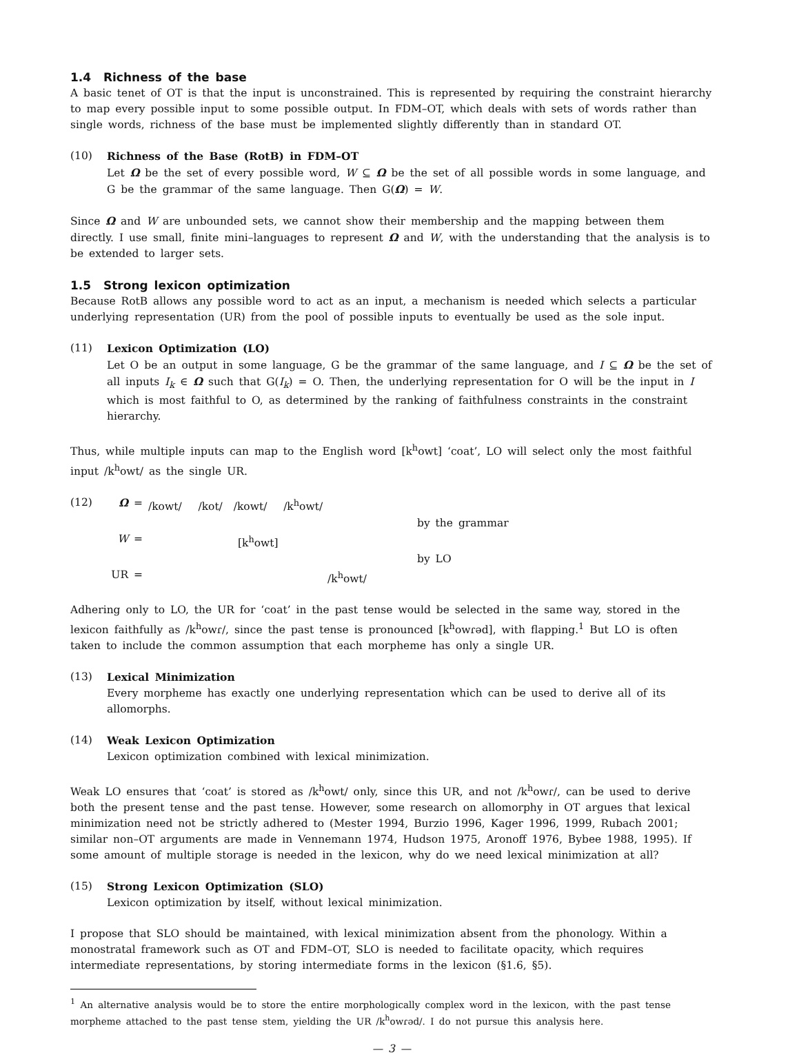1.4 Richness of the base
A basic tenet of OT is that the input is unconstrained. This is represented by requiring the constraint hierarchy to map every possible input to some possible output. In FDM–OT, which deals with sets of words rather than single words, richness of the base must be implemented slightly differently than in standard OT.
(10) Richness of the Base (RotB) in FDM–OT
Let Ω be the set of every possible word, W ⊆ Ω be the set of all possible words in some language, and G be the grammar of the same language. Then G(Ω) = W.
Since Ω and W are unbounded sets, we cannot show their membership and the mapping between them directly. I use small, finite mini–languages to represent Ω and W, with the understanding that the analysis is to be extended to larger sets.
1.5 Strong lexicon optimization
Because RotB allows any possible word to act as an input, a mechanism is needed which selects a particular underlying representation (UR) from the pool of possible inputs to eventually be used as the sole input.
(11) Lexicon Optimization (LO)
Let O be an output in some language, G be the grammar of the same language, and I ⊆ Ω be the set of all inputs I<sub>k</sub> ∈ Ω such that G(I<sub>k</sub>) = O. Then, the underlying representation for O will be the input in I which is most faithful to O, as determined by the ranking of faithfulness constraints in the constraint hierarchy.
Thus, while multiple inputs can map to the English word [k<sup>h</sup>owt] ‘coat’, LO will select only the most faithful input /k<sup>h</sup>owt/ as the single UR.
(12)
Ω =
/kowt/ /kot/ /kowt/ /k<sup>h</sup>owt/
by the grammar
W =
[k<sup>h</sup>owt]
by LO
UR =
/k<sup>h</sup>owt/
Adhering only to LO, the UR for ‘coat’ in the past tense would be selected in the same way, stored in the lexicon faithfully as /k<sup>h</sup>owɾ/, since the past tense is pronounced [k<sup>h</sup>owɾəd], with flapping.<sup>1</sup> But LO is often taken to include the common assumption that each morpheme has only a single UR.
(13) Lexical Minimization
Every morpheme has exactly one underlying representation which can be used to derive all of its allomorphs.
(14) Weak Lexicon Optimization
Lexicon optimization combined with lexical minimization.
Weak LO ensures that ‘coat’ is stored as /k<sup>h</sup>owt/ only, since this UR, and not /k<sup>h</sup>owɾ/, can be used to derive both the present tense and the past tense. However, some research on allomorphy in OT argues that lexical minimization need not be strictly adhered to (Mester 1994, Burzio 1996, Kager 1996, 1999, Rubach 2001; similar non–OT arguments are made in Vennemann 1974, Hudson 1975, Aronoff 1976, Bybee 1988, 1995). If some amount of multiple storage is needed in the lexicon, why do we need lexical minimization at all?
(15) Strong Lexicon Optimization (SLO)
Lexicon optimization by itself, without lexical minimization.
I propose that SLO should be maintained, with lexical minimization absent from the phonology. Within a monostratal framework such as OT and FDM–OT, SLO is needed to facilitate opacity, which requires intermediate representations, by storing intermediate forms in the lexicon (§1.6, §5).
<sup>1</sup> An alternative analysis would be to store the entire morphologically complex word in the lexicon, with the past tense morpheme attached to the past tense stem, yielding the UR /k<sup>h</sup>owɾəd/. I do not pursue this analysis here.
— 3 —